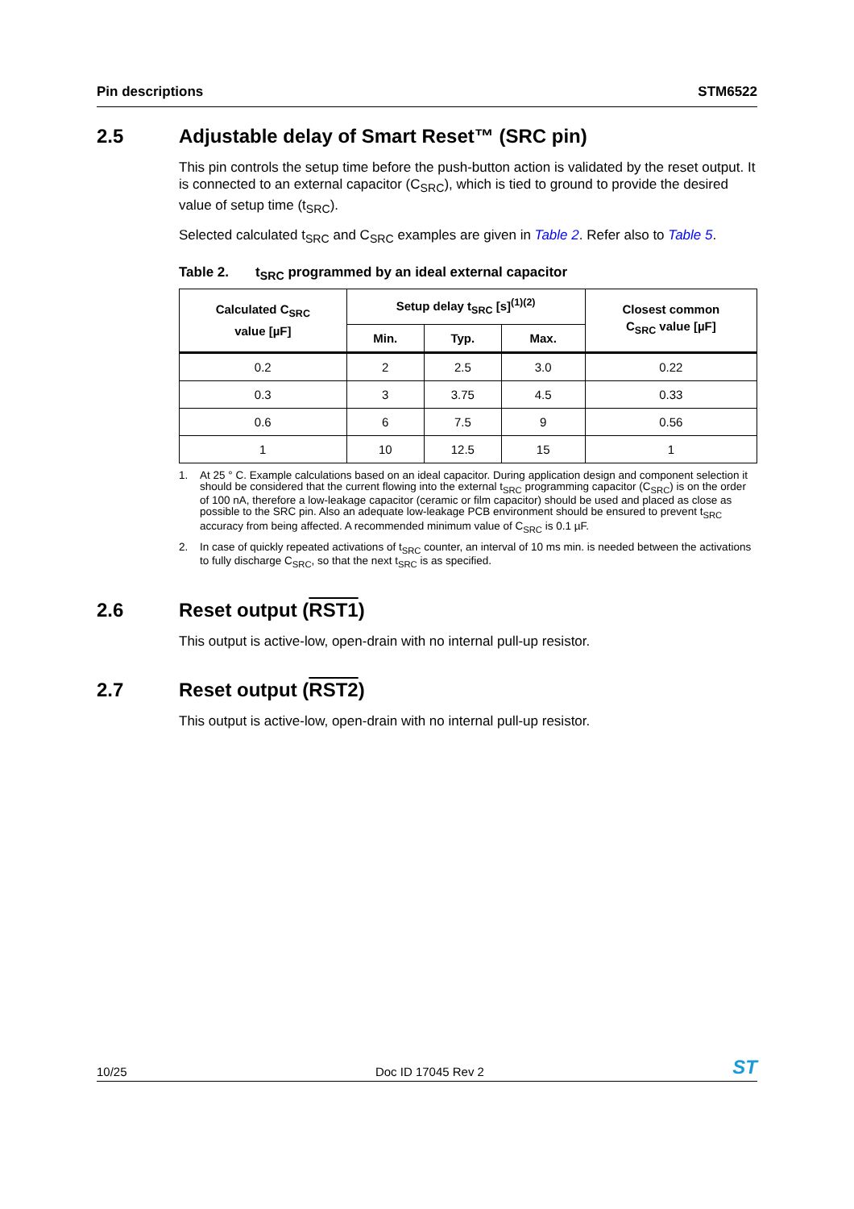Pin descriptions STM6522
2.5 Adjustable delay of Smart Reset™ (SRC pin)
This pin controls the setup time before the push-button action is validated by the reset output. It is connected to an external capacitor (C<sub>SRC</sub>), which is tied to ground to provide the desired value of setup time (t<sub>SRC</sub>).
Selected calculated t<sub>SRC</sub> and C<sub>SRC</sub> examples are given in Table 2. Refer also to Table 5.
Table 2. t<sub>SRC</sub> programmed by an ideal external capacitor
| Calculated C<sub>SRC</sub> value [µF] | Setup delay t<sub>SRC</sub> [s]<sup>(1)(2)</sup> | | | Closest common C<sub>SRC</sub> value [µF] |
| --- | --- | --- | --- | --- |
| | Min. | Typ. | Max. | |
| 0.2 | 2 | 2.5 | 3.0 | 0.22 |
| 0.3 | 3 | 3.75 | 4.5 | 0.33 |
| 0.6 | 6 | 7.5 | 9 | 0.56 |
| 1 | 10 | 12.5 | 15 | 1 |
1. At 25 ° C. Example calculations based on an ideal capacitor. During application design and component selection it should be considered that the current flowing into the external t<sub>SRC</sub> programming capacitor (C<sub>SRC</sub>) is on the order of 100 nA, therefore a low-leakage capacitor (ceramic or film capacitor) should be used and placed as close as possible to the SRC pin. Also an adequate low-leakage PCB environment should be ensured to prevent t<sub>SRC</sub> accuracy from being affected. A recommended minimum value of C<sub>SRC</sub> is 0.1 µF.
2. In case of quickly repeated activations of t<sub>SRC</sub> counter, an interval of 10 ms min. is needed between the activations to fully discharge C<sub>SRC</sub>, so that the next t<sub>SRC</sub> is as specified.
2.6 Reset output (RST1)
This output is active-low, open-drain with no internal pull-up resistor.
2.7 Reset output (RST2)
This output is active-low, open-drain with no internal pull-up resistor.
10/25 Doc ID 17045 Rev 2 ST